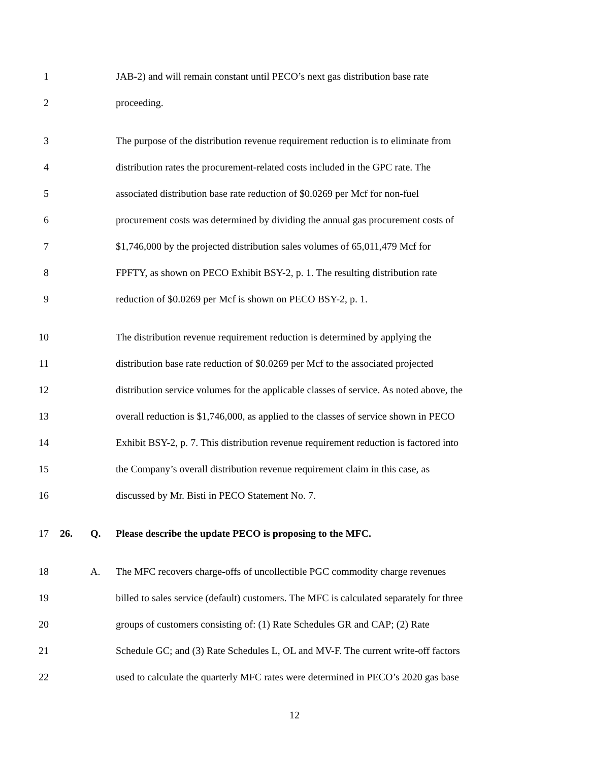1 JAB-2) and will remain constant until PECO’s next gas distribution base rate
2 proceeding.
3 The purpose of the distribution revenue requirement reduction is to eliminate from
4 distribution rates the procurement-related costs included in the GPC rate. The
5 associated distribution base rate reduction of $0.0269 per Mcf for non-fuel
6 procurement costs was determined by dividing the annual gas procurement costs of
7 $1,746,000 by the projected distribution sales volumes of 65,011,479 Mcf for
8 FPFTY, as shown on PECO Exhibit BSY-2, p. 1. The resulting distribution rate
9 reduction of $0.0269 per Mcf is shown on PECO BSY-2, p. 1.
10 The distribution revenue requirement reduction is determined by applying the
11 distribution base rate reduction of $0.0269 per Mcf to the associated projected
12 distribution service volumes for the applicable classes of service. As noted above, the
13 overall reduction is $1,746,000, as applied to the classes of service shown in PECO
14 Exhibit BSY-2, p. 7. This distribution revenue requirement reduction is factored into
15 the Company’s overall distribution revenue requirement claim in this case, as
16 discussed by Mr. Bisti in PECO Statement No. 7.
17 26. Q. Please describe the update PECO is proposing to the MFC.
18 A. The MFC recovers charge-offs of uncollectible PGC commodity charge revenues
19 billed to sales service (default) customers. The MFC is calculated separately for three
20 groups of customers consisting of: (1) Rate Schedules GR and CAP; (2) Rate
21 Schedule GC; and (3) Rate Schedules L, OL and MV-F. The current write-off factors
22 used to calculate the quarterly MFC rates were determined in PECO’s 2020 gas base
12